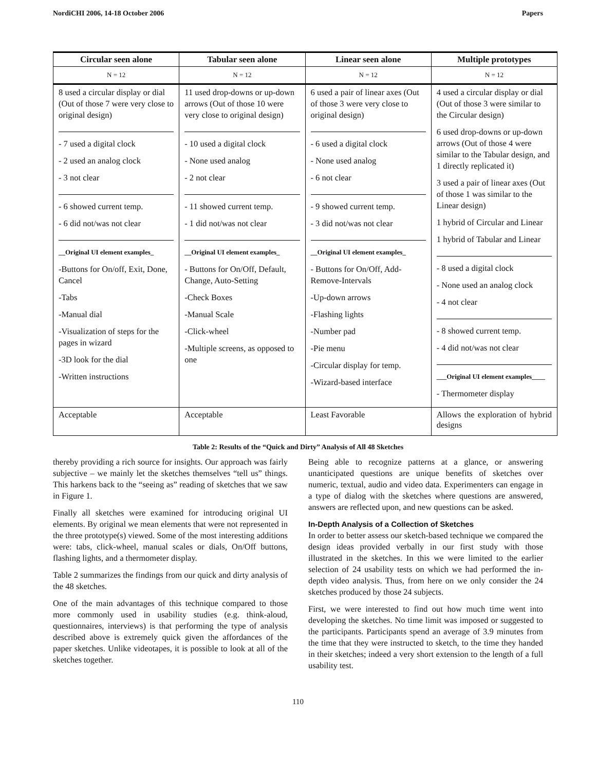NordiCHI 2006, 14-18 October 2006 Papers
| Circular seen alone | Tabular seen alone | Linear seen alone | Multiple prototypes |
| --- | --- | --- | --- |
| N = 12 | N = 12 | N = 12 | N = 12 |
| 8 used a circular display or dial (Out of those 7 were very close to original design) - 7 used a digital clock - 2 used an analog clock - 3 not clear - 6 showed current temp. - 6 did not/was not clear __Original UI element examples_ -Buttons for On/off, Exit, Done, Cancel -Tabs -Manual dial -Visualization of steps for the pages in wizard -3D look for the dial -Written instructions | 11 used drop-downs or up-down arrows (Out of those 10 were very close to original design) - 10 used a digital clock - None used analog - 2 not clear - 11 showed current temp. - 1 did not/was not clear __Original UI element examples_ - Buttons for On/Off, Default, Change, Auto-Setting -Check Boxes -Manual Scale -Click-wheel -Multiple screens, as opposed to one | 6 used a pair of linear axes (Out of those 3 were very close to original design) - 6 used a digital clock - None used analog - 6 not clear - 9 showed current temp. - 3 did not/was not clear __Original UI element examples_ - Buttons for On/Off, Add-Remove-Intervals -Up-down arrows -Flashing lights -Number pad -Pie menu -Circular display for temp. -Wizard-based interface | 4 used a circular display or dial (Out of those 3 were similar to the Circular design) 6 used drop-downs or up-down arrows (Out of those 4 were similar to the Tabular design, and 1 directly replicated it) 3 used a pair of linear axes (Out of those 1 was similar to the Linear design) 1 hybrid of Circular and Linear 1 hybrid of Tabular and Linear - 8 used a digital clock - None used an analog clock - 4 not clear - 8 showed current temp. - 4 did not/was not clear ___Original UI element examples____ - Thermometer display |
| Acceptable | Acceptable | Least Favorable | Allows the exploration of hybrid designs |
Table 2: Results of the “Quick and Dirty” Analysis of All 48 Sketches
thereby providing a rich source for insights. Our approach was fairly subjective – we mainly let the sketches themselves “tell us” things. This harkens back to the “seeing as” reading of sketches that we saw in Figure 1.
Finally all sketches were examined for introducing original UI elements. By original we mean elements that were not represented in the three prototype(s) viewed. Some of the most interesting additions were: tabs, click-wheel, manual scales or dials, On/Off buttons, flashing lights, and a thermometer display.
Table 2 summarizes the findings from our quick and dirty analysis of the 48 sketches.
One of the main advantages of this technique compared to those more commonly used in usability studies (e.g. think-aloud, questionnaires, interviews) is that performing the type of analysis described above is extremely quick given the affordances of the paper sketches. Unlike videotapes, it is possible to look at all of the sketches together.
Being able to recognize patterns at a glance, or answering unanticipated questions are unique benefits of sketches over numeric, textual, audio and video data. Experimenters can engage in a type of dialog with the sketches where questions are answered, answers are reflected upon, and new questions can be asked.
In-Depth Analysis of a Collection of Sketches
In order to better assess our sketch-based technique we compared the design ideas provided verbally in our first study with those illustrated in the sketches. In this we were limited to the earlier selection of 24 usability tests on which we had performed the in-depth video analysis. Thus, from here on we only consider the 24 sketches produced by those 24 subjects.
First, we were interested to find out how much time went into developing the sketches. No time limit was imposed or suggested to the participants. Participants spend an average of 3.9 minutes from the time that they were instructed to sketch, to the time they handed in their sketches; indeed a very short extension to the length of a full usability test.
110